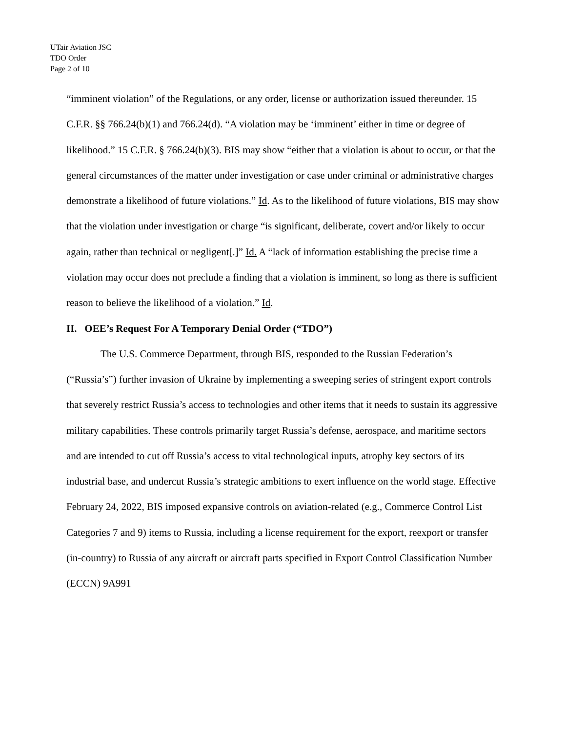UTair Aviation JSC
TDO Order
Page 2 of 10
“imminent violation” of the Regulations, or any order, license or authorization issued thereunder. 15 C.F.R. §§ 766.24(b)(1) and 766.24(d). “A violation may be ‘imminent’ either in time or degree of likelihood.” 15 C.F.R. § 766.24(b)(3). BIS may show “either that a violation is about to occur, or that the general circumstances of the matter under investigation or case under criminal or administrative charges demonstrate a likelihood of future violations.” Id. As to the likelihood of future violations, BIS may show that the violation under investigation or charge “is significant, deliberate, covert and/or likely to occur again, rather than technical or negligent[.]” Id. A “lack of information establishing the precise time a violation may occur does not preclude a finding that a violation is imminent, so long as there is sufficient reason to believe the likelihood of a violation.” Id.
II. OEE’s Request For A Temporary Denial Order (“TDO”)
The U.S. Commerce Department, through BIS, responded to the Russian Federation’s (“Russia’s”) further invasion of Ukraine by implementing a sweeping series of stringent export controls that severely restrict Russia’s access to technologies and other items that it needs to sustain its aggressive military capabilities. These controls primarily target Russia’s defense, aerospace, and maritime sectors and are intended to cut off Russia’s access to vital technological inputs, atrophy key sectors of its industrial base, and undercut Russia’s strategic ambitions to exert influence on the world stage. Effective February 24, 2022, BIS imposed expansive controls on aviation-related (e.g., Commerce Control List Categories 7 and 9) items to Russia, including a license requirement for the export, reexport or transfer (in-country) to Russia of any aircraft or aircraft parts specified in Export Control Classification Number (ECCN) 9A991